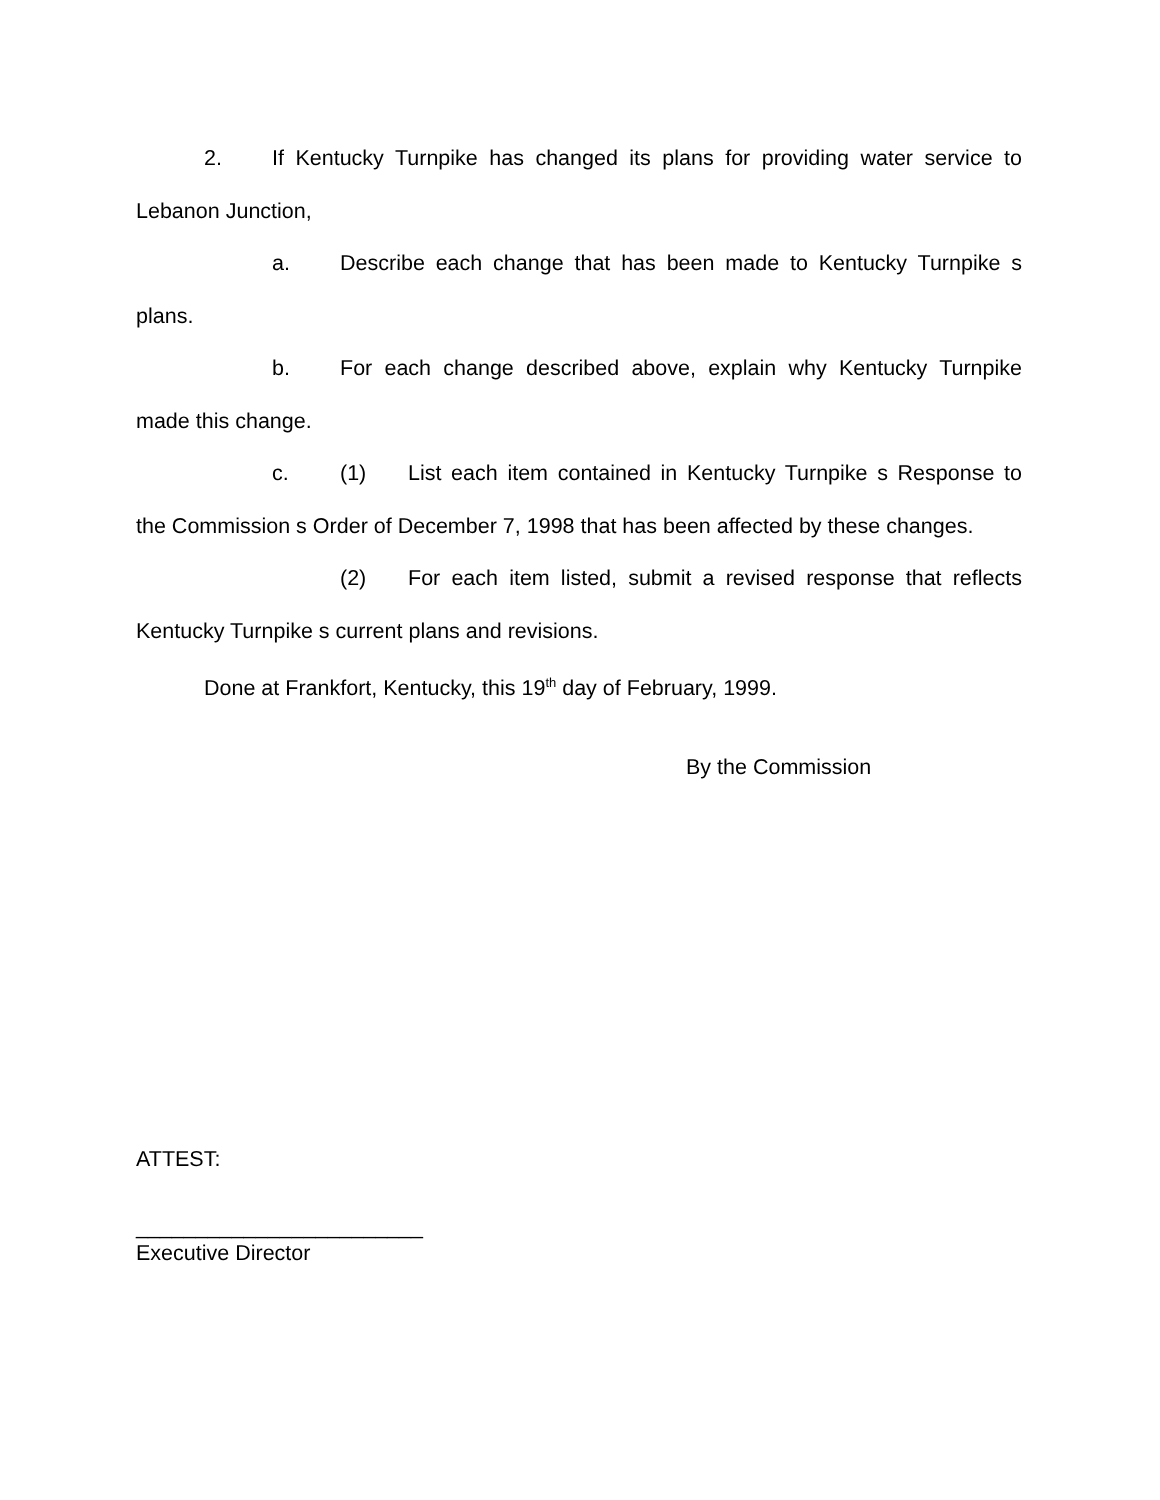2. If Kentucky Turnpike has changed its plans for providing water service to Lebanon Junction,
a. Describe each change that has been made to Kentucky Turnpike s plans.
b. For each change described above, explain why Kentucky Turnpike made this change.
c. (1) List each item contained in Kentucky Turnpike s Response to the Commission s Order of December 7, 1998 that has been affected by these changes.
(2) For each item listed, submit a revised response that reflects Kentucky Turnpike s current plans and revisions.
Done at Frankfort, Kentucky, this 19<sup>th</sup> day of February, 1999.
By the Commission
ATTEST:
________________________
Executive Director